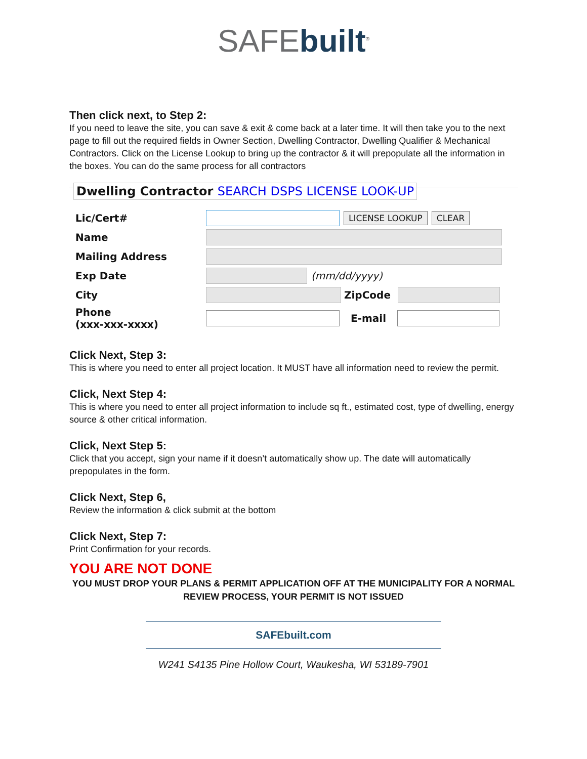SAFE built<sup>®</sup>
Then click next, to Step 2:
If you need to leave the site, you can save & exit & come back at a later time. It will then take you to the next page to fill out the required fields in Owner Section, Dwelling Contractor, Dwelling Qualifier & Mechanical Contractors. Click on the License Lookup to bring up the contractor & it will prepopulate all the information in the boxes. You can do the same process for all contractors
Dwelling Contractor SEARCH DSPS LICENSE LOOK-UP
Lic/Cert# LICENSE LOOKUP CLEAR
Name
Mailing Address
Exp Date (mm/dd/yyyy)
City ZipCode
Phone
(xxx-xxx-xxxx) E-mail
Click Next, Step 3:
This is where you need to enter all project location. It MUST have all information need to review the permit.
Click, Next Step 4:
This is where you need to enter all project information to include sq ft., estimated cost, type of dwelling, energy source & other critical information.
Click, Next Step 5:
Click that you accept, sign your name if it doesn’t automatically show up. The date will automatically prepopulates in the form.
Click Next, Step 6,
Review the information & click submit at the bottom
Click Next, Step 7:
Print Confirmation for your records.
YOU ARE NOT DONE
YOU MUST DROP YOUR PLANS & PERMIT APPLICATION OFF AT THE MUNICIPALITY FOR A NORMAL REVIEW PROCESS, YOUR PERMIT IS NOT ISSUED
SAFEbuilt.com
W241 S4135 Pine Hollow Court, Waukesha, WI 53189-7901